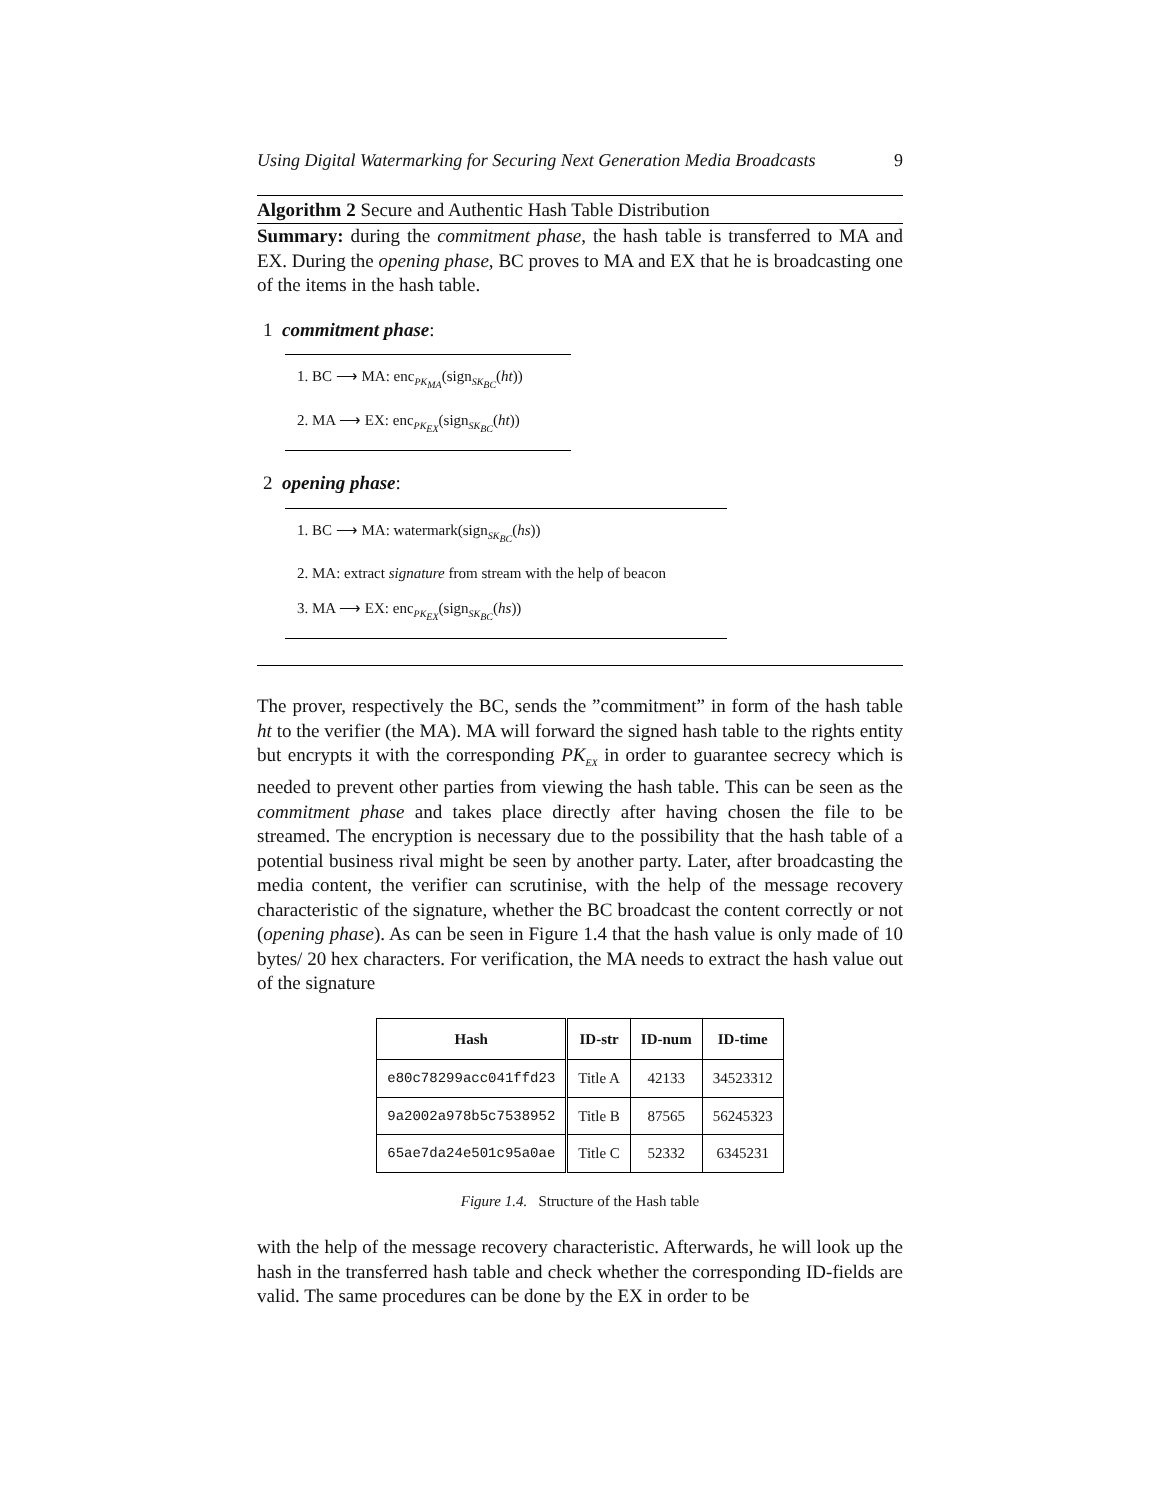Using Digital Watermarking for Securing Next Generation Media Broadcasts 9
Algorithm 2 Secure and Authentic Hash Table Distribution
Summary: during the commitment phase, the hash table is transferred to MA and EX. During the opening phase, BC proves to MA and EX that he is broadcasting one of the items in the hash table.
1 commitment phase:
1. BC ⟶ MA: enc<sub>PK<sub>MA</sub></sub>(sign<sub>SK<sub>BC</sub></sub>(ht))
2. MA ⟶ EX: enc<sub>PK<sub>EX</sub></sub>(sign<sub>SK<sub>BC</sub></sub>(ht))
2 opening phase:
1. BC ⟶ MA: watermark(sign<sub>SK<sub>BC</sub></sub>(hs))
2. MA: extract signature from stream with the help of beacon
3. MA ⟶ EX: enc<sub>PK<sub>EX</sub></sub>(sign<sub>SK<sub>BC</sub></sub>(hs))
The prover, respectively the BC, sends the ”commitment” in form of the hash table ht to the verifier (the MA). MA will forward the signed hash table to the rights entity but encrypts it with the corresponding PK<sub>EX</sub> in order to guarantee secrecy which is needed to prevent other parties from viewing the hash table. This can be seen as the commitment phase and takes place directly after having chosen the file to be streamed. The encryption is necessary due to the possibility that the hash table of a potential business rival might be seen by another party. Later, after broadcasting the media content, the verifier can scrutinise, with the help of the message recovery characteristic of the signature, whether the BC broadcast the content correctly or not (opening phase). As can be seen in Figure 1.4 that the hash value is only made of 10 bytes/ 20 hex characters. For verification, the MA needs to extract the hash value out of the signature
| Hash | ID-str | ID-num | ID-time |
| --- | --- | --- | --- |
| e80c78299acc041ffd23 | Title A | 42133 | 34523312 |
| 9a2002a978b5c7538952 | Title B | 87565 | 56245323 |
| 65ae7da24e501c95a0ae | Title C | 52332 | 6345231 |
Figure 1.4. Structure of the Hash table
with the help of the message recovery characteristic. Afterwards, he will look up the hash in the transferred hash table and check whether the corresponding ID-fields are valid. The same procedures can be done by the EX in order to be